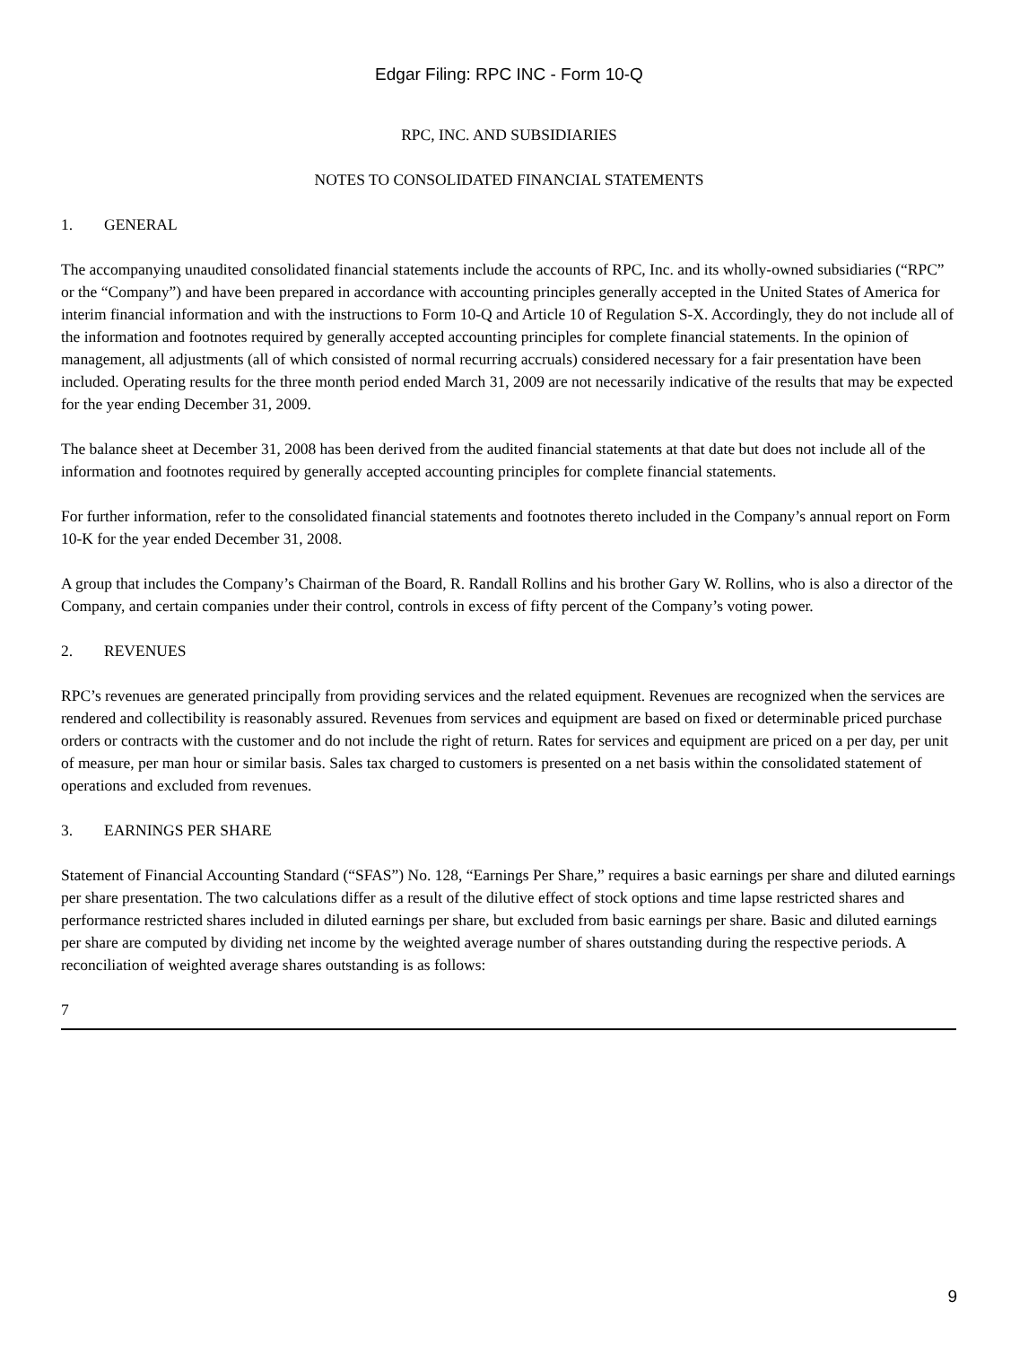Edgar Filing: RPC INC - Form 10-Q
RPC, INC. AND SUBSIDIARIES
NOTES TO CONSOLIDATED FINANCIAL STATEMENTS
1. GENERAL
The accompanying unaudited consolidated financial statements include the accounts of RPC, Inc. and its wholly-owned subsidiaries (“RPC” or the “Company”) and have been prepared in accordance with accounting principles generally accepted in the United States of America for interim financial information and with the instructions to Form 10-Q and Article 10 of Regulation S-X. Accordingly, they do not include all of the information and footnotes required by generally accepted accounting principles for complete financial statements. In the opinion of management, all adjustments (all of which consisted of normal recurring accruals) considered necessary for a fair presentation have been included. Operating results for the three month period ended March 31, 2009 are not necessarily indicative of the results that may be expected for the year ending December 31, 2009.
The balance sheet at December 31, 2008 has been derived from the audited financial statements at that date but does not include all of the information and footnotes required by generally accepted accounting principles for complete financial statements.
For further information, refer to the consolidated financial statements and footnotes thereto included in the Company’s annual report on Form 10-K for the year ended December 31, 2008.
A group that includes the Company’s Chairman of the Board, R. Randall Rollins and his brother Gary W. Rollins, who is also a director of the Company, and certain companies under their control, controls in excess of fifty percent of the Company’s voting power.
2. REVENUES
RPC’s revenues are generated principally from providing services and the related equipment. Revenues are recognized when the services are rendered and collectibility is reasonably assured. Revenues from services and equipment are based on fixed or determinable priced purchase orders or contracts with the customer and do not include the right of return. Rates for services and equipment are priced on a per day, per unit of measure, per man hour or similar basis. Sales tax charged to customers is presented on a net basis within the consolidated statement of operations and excluded from revenues.
3. EARNINGS PER SHARE
Statement of Financial Accounting Standard (“SFAS”) No. 128, “Earnings Per Share,” requires a basic earnings per share and diluted earnings per share presentation. The two calculations differ as a result of the dilutive effect of stock options and time lapse restricted shares and performance restricted shares included in diluted earnings per share, but excluded from basic earnings per share. Basic and diluted earnings per share are computed by dividing net income by the weighted average number of shares outstanding during the respective periods. A reconciliation of weighted average shares outstanding is as follows:
7
9